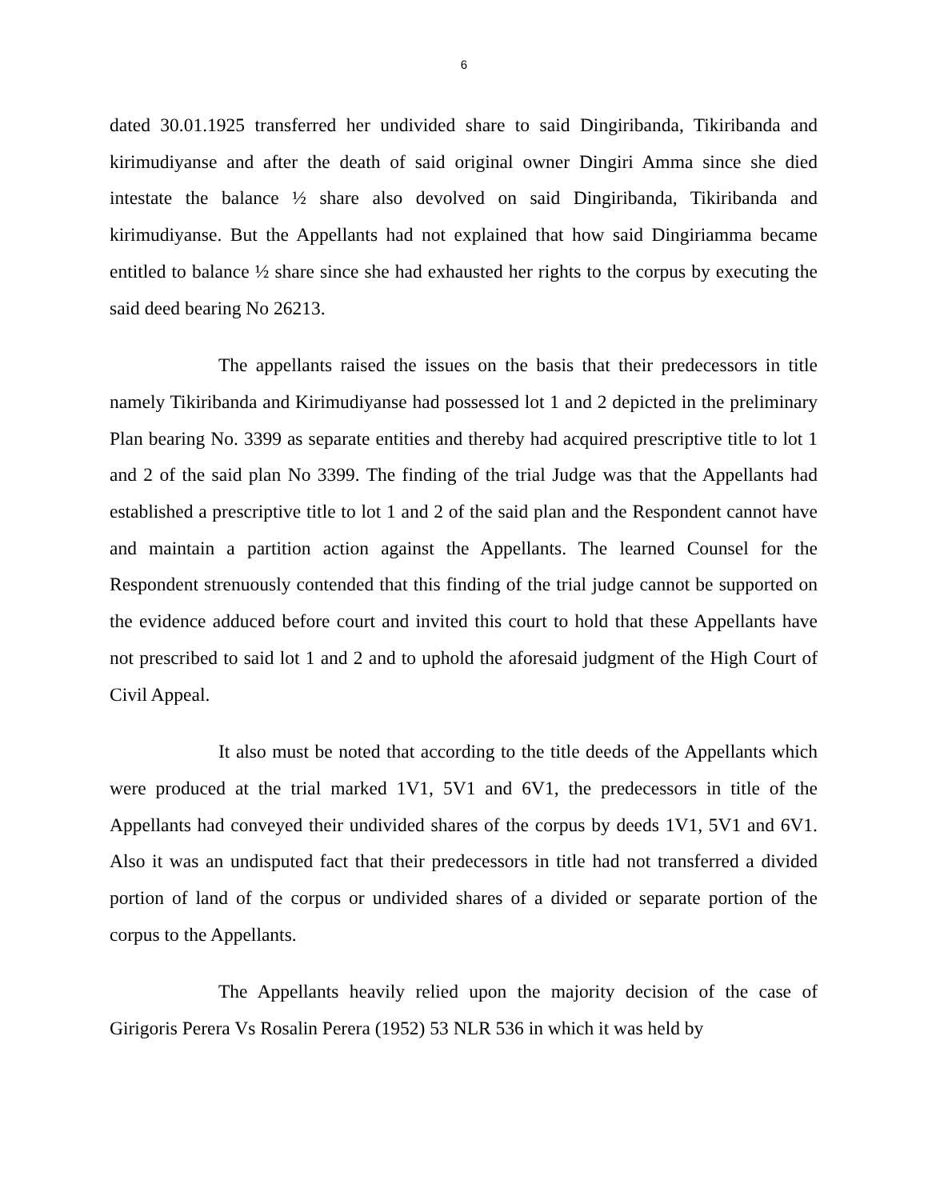6
dated 30.01.1925 transferred her undivided share to said Dingiribanda, Tikiribanda and kirimudiyanse and after the death of said original owner Dingiri Amma since she died intestate the balance ½ share also devolved on said Dingiribanda, Tikiribanda and kirimudiyanse. But the Appellants had not explained that how said Dingiriamma became entitled to balance ½ share since she had exhausted her rights to the corpus by executing the said deed bearing No 26213.
The appellants raised the issues on the basis that their predecessors in title namely Tikiribanda and Kirimudiyanse had possessed lot 1 and 2 depicted in the preliminary Plan bearing No. 3399 as separate entities and thereby had acquired prescriptive title to lot 1 and 2 of the said plan No 3399. The finding of the trial Judge was that the Appellants had established a prescriptive title to lot 1 and 2 of the said plan and the Respondent cannot have and maintain a partition action against the Appellants. The learned Counsel for the Respondent strenuously contended that this finding of the trial judge cannot be supported on the evidence adduced before court and invited this court to hold that these Appellants have not prescribed to said lot 1 and 2 and to uphold the aforesaid judgment of the High Court of Civil Appeal.
It also must be noted that according to the title deeds of the Appellants which were produced at the trial marked 1V1, 5V1 and 6V1, the predecessors in title of the Appellants had conveyed their undivided shares of the corpus by deeds 1V1, 5V1 and 6V1. Also it was an undisputed fact that their predecessors in title had not transferred a divided portion of land of the corpus or undivided shares of a divided or separate portion of the corpus to the Appellants.
The Appellants heavily relied upon the majority decision of the case of Girigoris Perera Vs Rosalin Perera (1952) 53 NLR 536 in which it was held by